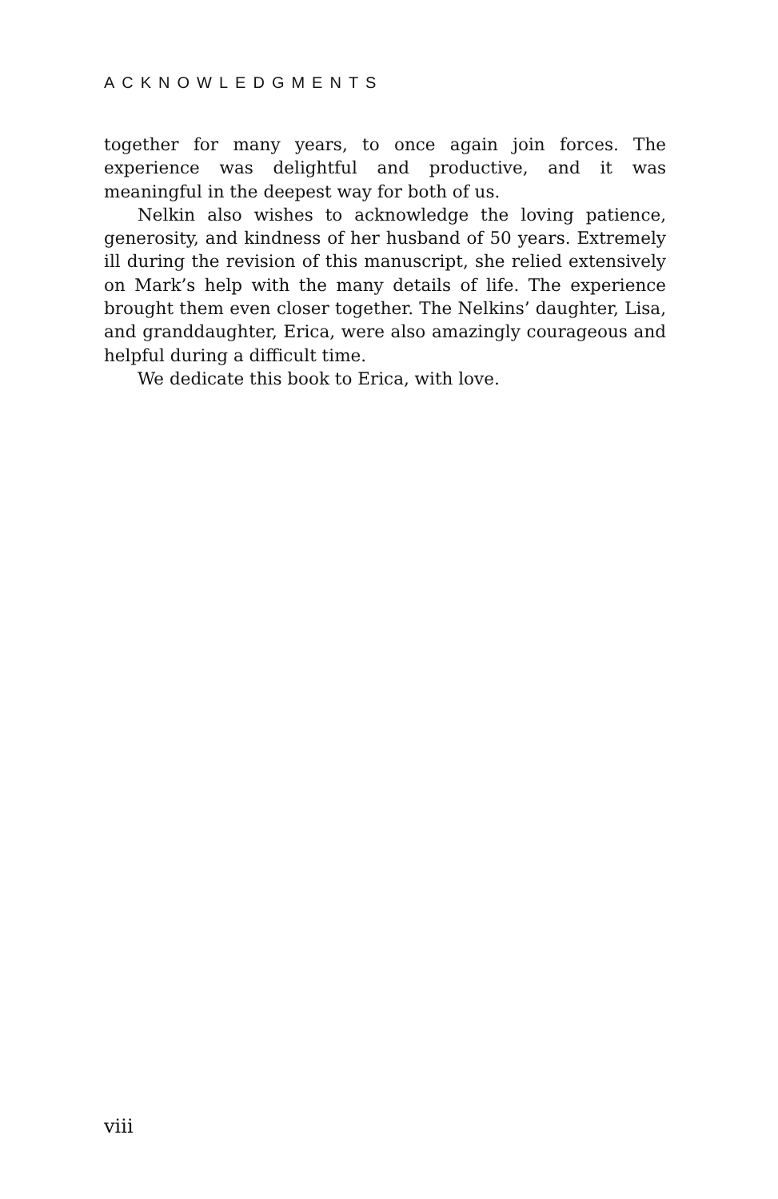ACKNOWLEDGMENTS
together for many years, to once again join forces. The experience was delightful and productive, and it was meaningful in the deepest way for both of us.
Nelkin also wishes to acknowledge the loving patience, generosity, and kindness of her husband of 50 years. Extremely ill during the revision of this manuscript, she relied extensively on Mark’s help with the many details of life. The experience brought them even closer together. The Nelkins’ daughter, Lisa, and granddaughter, Erica, were also amazingly courageous and helpful during a difficult time.
We dedicate this book to Erica, with love.
viii